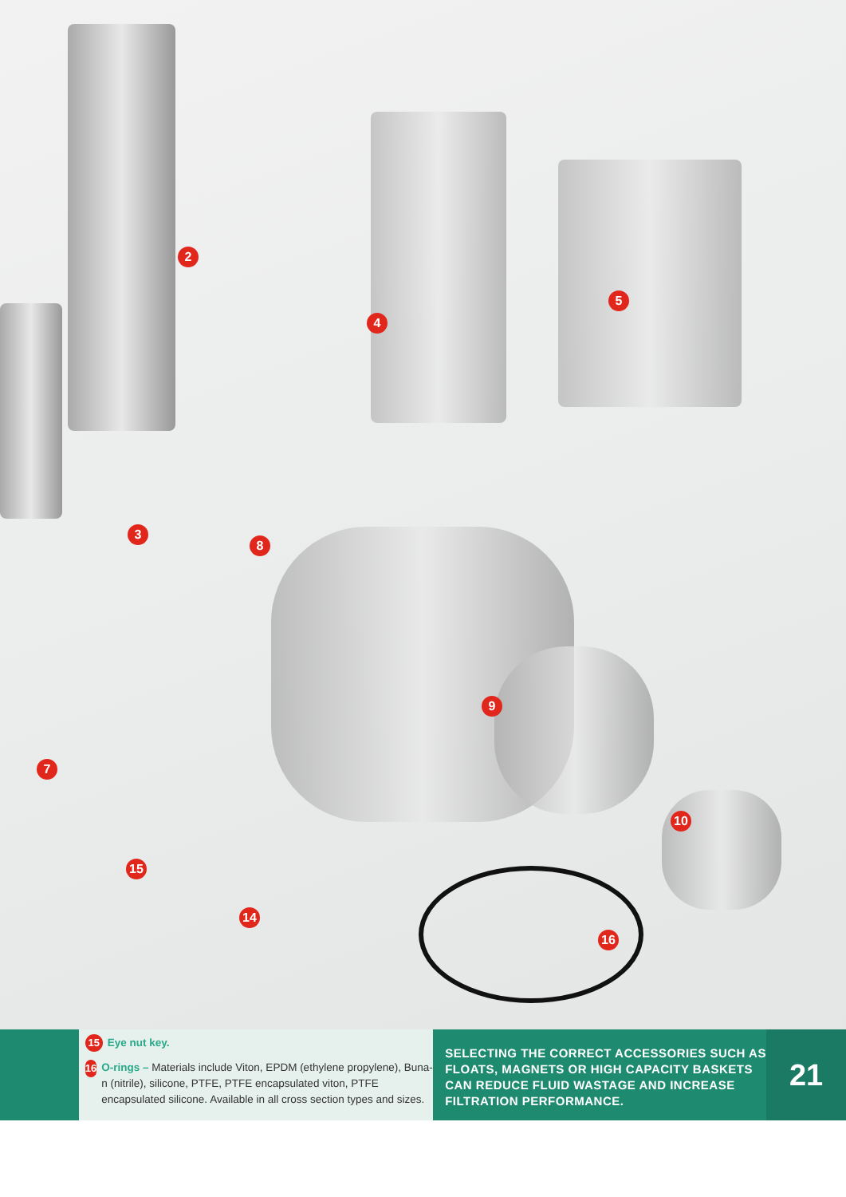2
4
5
3
8
9
7
10
15
14
16
15 Eye nut key.
16
O-rings – Materials include Viton, EPDM (ethylene propylene), Buna-n (nitrile), silicone, PTFE, PTFE encapsulated viton, PTFE encapsulated silicone. Available in all cross section types and sizes.
SELECTING THE CORRECT ACCESSORIES SUCH AS FLOATS, MAGNETS OR HIGH CAPACITY BASKETS CAN REDUCE FLUID WASTAGE AND INCREASE FILTRATION PERFORMANCE.
21